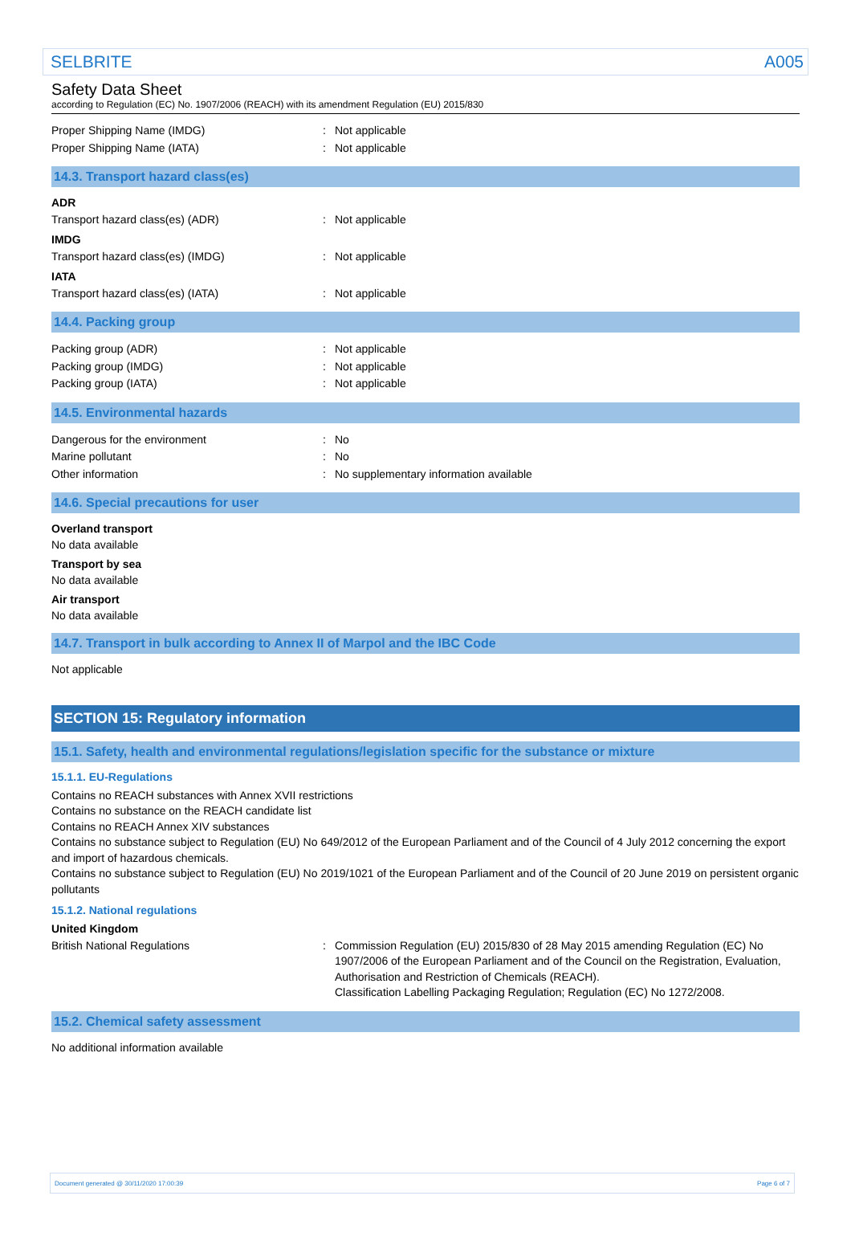SELBRITE A005
Safety Data Sheet
according to Regulation (EC) No. 1907/2006 (REACH) with its amendment Regulation (EU) 2015/830
| Proper Shipping Name (IMDG) | : | Not applicable |
| Proper Shipping Name (IATA) | : | Not applicable |
14.3. Transport hazard class(es)
ADR
| Transport hazard class(es) (ADR) | : | Not applicable |
IMDG
| Transport hazard class(es) (IMDG) | : | Not applicable |
IATA
| Transport hazard class(es) (IATA) | : | Not applicable |
14.4. Packing group
| Packing group (ADR) | : | Not applicable |
| Packing group (IMDG) | : | Not applicable |
| Packing group (IATA) | : | Not applicable |
14.5. Environmental hazards
| Dangerous for the environment | : | No |
| Marine pollutant | : | No |
| Other information | : | No supplementary information available |
14.6. Special precautions for user
Overland transport
No data available
Transport by sea
No data available
Air transport
No data available
14.7. Transport in bulk according to Annex II of Marpol and the IBC Code
Not applicable
SECTION 15: Regulatory information
15.1. Safety, health and environmental regulations/legislation specific for the substance or mixture
15.1.1. EU-Regulations
Contains no REACH substances with Annex XVII restrictions
Contains no substance on the REACH candidate list
Contains no REACH Annex XIV substances
Contains no substance subject to Regulation (EU) No 649/2012 of the European Parliament and of the Council of 4 July 2012 concerning the export and import of hazardous chemicals.
Contains no substance subject to Regulation (EU) No 2019/1021 of the European Parliament and of the Council of 20 June 2019 on persistent organic pollutants
15.1.2. National regulations
United Kingdom
| British National Regulations | : | Commission Regulation (EU) 2015/830 of 28 May 2015 amending Regulation (EC) No 1907/2006 of the European Parliament and of the Council on the Registration, Evaluation, Authorisation and Restriction of Chemicals (REACH). Classification Labelling Packaging Regulation; Regulation (EC) No 1272/2008. |
15.2. Chemical safety assessment
No additional information available
Document generated @ 30/11/2020 17:00:39 Page 6 of 7